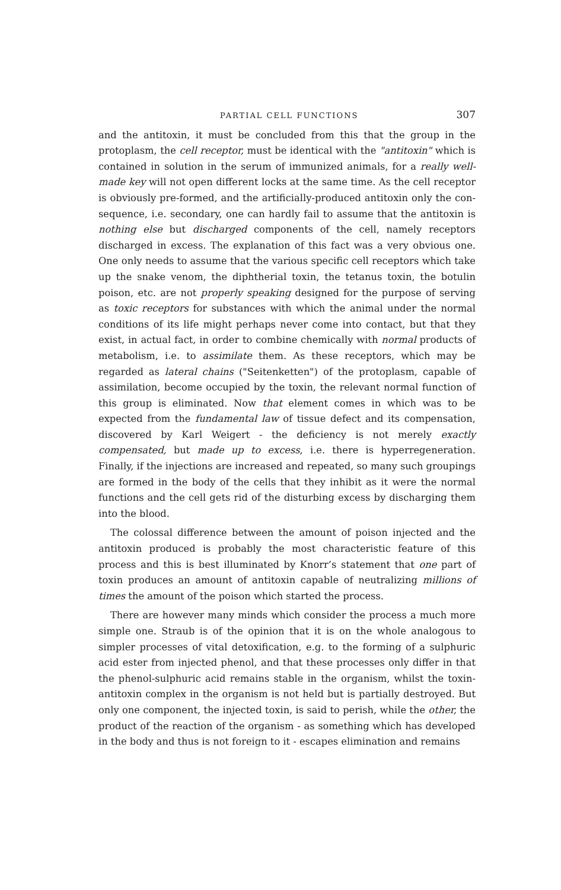PARTIAL CELL FUNCTIONS 307
and the antitoxin, it must be concluded from this that the group in the proto­plasm, the cell receptor, must be identical with the "antitoxin" which is contain­ed in solution in the serum of immunized animals, for a really well-made key will not open different locks at the same time. As the cell receptor is ob­viously pre-formed, and the artificially-produced antitoxin only the con­sequence, i.e. secondary, one can hardly fail to assume that the antitoxin is nothing else but discharged components of the cell, namely receptors discharged in excess. The explanation of this fact was a very obvious one. One only needs to assume that the various specific cell receptors which take up the snake venom, the diphtherial toxin, the tetanus toxin, the botulin poison, etc. are not properly speaking designed for the purpose of serving as toxic receptors for substances with which the animal under the normal conditions of its life might perhaps never come into contact, but that they exist, in actual fact, in order to combine chemically with normal products of metabolism, i.e. to assimilate them. As these receptors, which may be regarded as lateral chains ("Seiten­ketten") of the protoplasm, capable of assimilation, become occupied by the toxin, the relevant normal function of this group is eliminated. Now that element comes in which was to be expected from the fundamental law of tissue defect and its compensation, discovered by Karl Weigert - the deficiency is not merely exactly compensated, but made up to excess, i.e. there is hyperregen­eration. Finally, if the injections are increased and repeated, so many such groupings are formed in the body of the cells that they inhibit as it were the normal functions and the cell gets rid of the disturbing excess by discharging them into the blood.
The colossal difference between the amount of poison injected and the anti­toxin produced is probably the most characteristic feature of this process and this is best illuminated by Knorr’s statement that one part of toxin produces an amount of antitoxin capable of neutralizing millions of times the amount of the poison which started the process.
There are however many minds which consider the process a much more simple one. Straub is of the opinion that it is on the whole analogous to simpler processes of vital detoxification, e.g. to the forming of a sulphuric acid ester from injected phenol, and that these processes only differ in that the phenol-sulphuric acid remains stable in the organism, whilst the toxin-antitoxin complex in the organism is not held but is partially destroyed. But only one component, the injected toxin, is said to perish, while the other, the product of the reaction of the organism - as something which has developed in the body and thus is not foreign to it - escapes elimination and remains